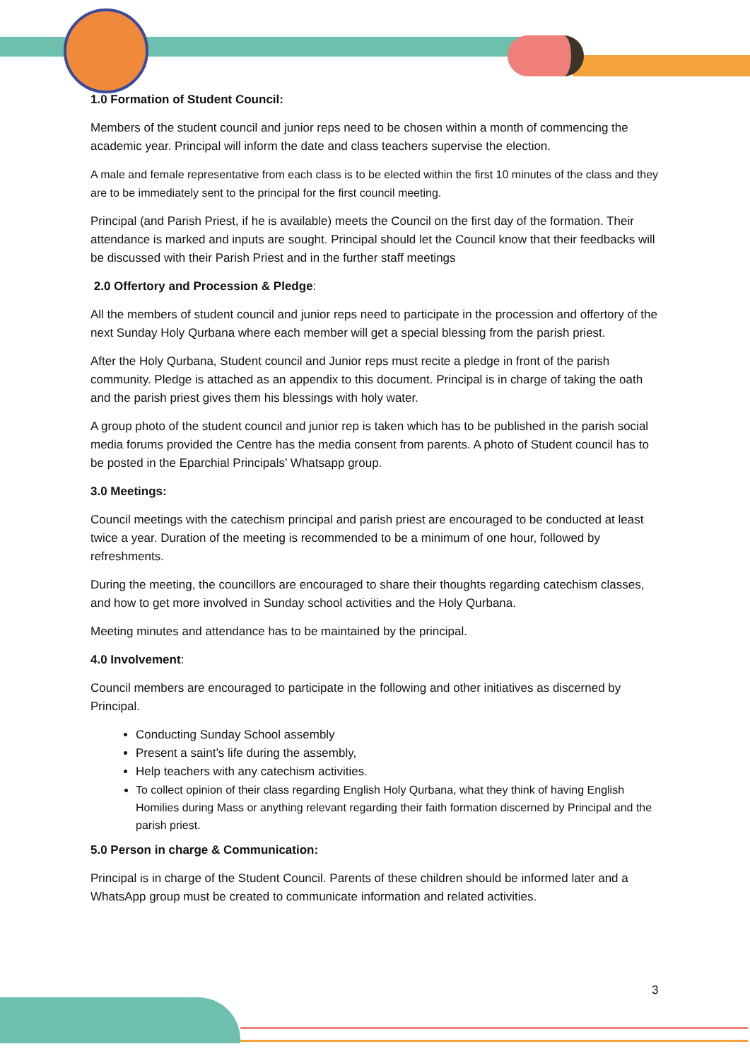1.0 Formation of Student Council:
Members of the student council and junior reps need to be chosen within a month of commencing the academic year. Principal will inform the date and class teachers supervise the election.
A male and female representative from each class is to be elected within the first 10 minutes of the class and they are to be immediately sent to the principal for the first council meeting.
Principal (and Parish Priest, if he is available) meets the Council on the first day of the formation. Their attendance is marked and inputs are sought. Principal should let the Council know that their feedbacks will be discussed with their Parish Priest and in the further staff meetings
2.0 Offertory and Procession & Pledge:
All the members of student council and junior reps need to participate in the procession and offertory of the next Sunday Holy Qurbana where each member will get a special blessing from the parish priest.
After the Holy Qurbana, Student council and Junior reps must recite a pledge in front of the parish community. Pledge is attached as an appendix to this document. Principal is in charge of taking the oath and the parish priest gives them his blessings with holy water.
A group photo of the student council and junior rep is taken which has to be published in the parish social media forums provided the Centre has the media consent from parents. A photo of Student council has to be posted in the Eparchial Principals’ Whatsapp group.
3.0 Meetings:
Council meetings with the catechism principal and parish priest are encouraged to be conducted at least twice a year. Duration of the meeting is recommended to be a minimum of one hour, followed by refreshments.
During the meeting, the councillors are encouraged to share their thoughts regarding catechism classes, and how to get more involved in Sunday school activities and the Holy Qurbana.
Meeting minutes and attendance has to be maintained by the principal.
4.0 Involvement:
Council members are encouraged to participate in the following and other initiatives as discerned by Principal.
Conducting Sunday School assembly
Present a saint’s life during the assembly,
Help teachers with any catechism activities.
To collect opinion of their class regarding English Holy Qurbana, what they think of having English Homilies during Mass or anything relevant regarding their faith formation discerned by Principal and the parish priest.
5.0 Person in charge & Communication:
Principal is in charge of the Student Council. Parents of these children should be informed later and a WhatsApp group must be created to communicate information and related activities.
3